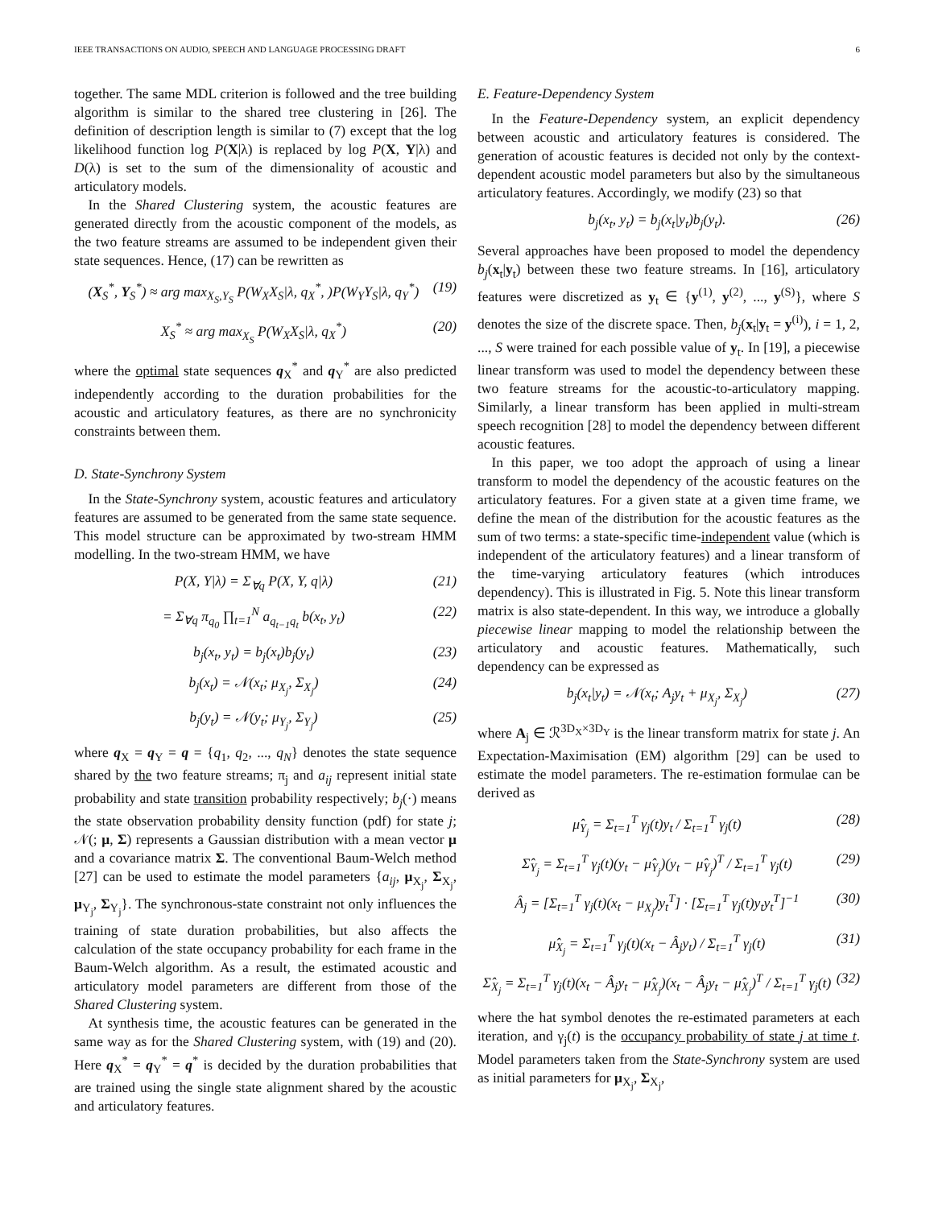IEEE TRANSACTIONS ON AUDIO, SPEECH AND LANGUAGE PROCESSING DRAFT 6
together. The same MDL criterion is followed and the tree building algorithm is similar to the shared tree clustering in [26]. The definition of description length is similar to (7) except that the log likelihood function log P(X|λ) is replaced by log P(X, Y|λ) and D(λ) is set to the sum of the dimensionality of acoustic and articulatory models.
In the Shared Clustering system, the acoustic features are generated directly from the acoustic component of the models, as the two feature streams are assumed to be independent given their state sequences. Hence, (17) can be rewritten as
(X<sub>S</sub><sup>*</sup>, Y<sub>S</sub><sup>*</sup>) ≈ arg max<sub>X<sub>S</sub>,Y<sub>S</sub></sub> P(W<sub>X</sub>X<sub>S</sub>|λ, q<sub>X</sub><sup>*</sup>, )P(W<sub>Y</sub>Y<sub>S</sub>|λ, q<sub>Y</sub><sup>*</sup>) (19)
X<sub>S</sub><sup>*</sup> ≈ arg max<sub>X<sub>S</sub></sub> P(W<sub>X</sub>X<sub>S</sub>|λ, q<sub>X</sub><sup>*</sup>) (20)
where the optimal state sequences q<sub>X</sub><sup>*</sup> and q<sub>Y</sub><sup>*</sup> are also predicted independently according to the duration probabilities for the acoustic and articulatory features, as there are no synchronicity constraints between them.
D. State-Synchrony System
In the State-Synchrony system, acoustic features and articulatory features are assumed to be generated from the same state sequence. This model structure can be approximated by two-stream HMM modelling. In the two-stream HMM, we have
P(X, Y|λ) = Σ<sub>∀q</sub> P(X, Y, q|λ) (21)
= Σ<sub>∀q</sub> π<sub>q<sub>0</sub></sub> ∏<sub>t=1</sub><sup>N</sup> a<sub>q<sub>t−1</sub>q<sub>t</sub></sub> b(x<sub>t</sub>, y<sub>t</sub>) (22)
b<sub>j</sub>(x<sub>t</sub>, y<sub>t</sub>) = b<sub>j</sub>(x<sub>t</sub>)b<sub>j</sub>(y<sub>t</sub>) (23)
b<sub>j</sub>(x<sub>t</sub>) = 𝒩(x<sub>t</sub>; μ<sub>X<sub>j</sub></sub>, Σ<sub>X<sub>j</sub></sub>) (24)
b<sub>j</sub>(y<sub>t</sub>) = 𝒩(y<sub>t</sub>; μ<sub>Y<sub>j</sub></sub>, Σ<sub>Y<sub>j</sub></sub>) (25)
where q<sub>X</sub> = q<sub>Y</sub> = q = {q<sub>1</sub>, q<sub>2</sub>, ..., q<sub>N</sub>} denotes the state sequence shared by the two feature streams; π<sub>j</sub> and a<sub>ij</sub> represent initial state probability and state transition probability respectively; b<sub>j</sub>(·) means the state observation probability density function (pdf) for state j; 𝒩(; μ, Σ) represents a Gaussian distribution with a mean vector μ and a covariance matrix Σ. The conventional Baum-Welch method [27] can be used to estimate the model parameters {a<sub>ij</sub>, μ<sub>X<sub>j</sub></sub>, Σ<sub>X<sub>j</sub></sub>, μ<sub>Y<sub>j</sub></sub>, Σ<sub>Y<sub>j</sub></sub>}. The synchronous-state constraint not only influences the training of state duration probabilities, but also affects the calculation of the state occupancy probability for each frame in the Baum-Welch algorithm. As a result, the estimated acoustic and articulatory model parameters are different from those of the Shared Clustering system.
At synthesis time, the acoustic features can be generated in the same way as for the Shared Clustering system, with (19) and (20). Here q<sub>X</sub><sup>*</sup> = q<sub>Y</sub><sup>*</sup> = q<sup>*</sup> is decided by the duration probabilities that are trained using the single state alignment shared by the acoustic and articulatory features.
E. Feature-Dependency System
In the Feature-Dependency system, an explicit dependency between acoustic and articulatory features is considered. The generation of acoustic features is decided not only by the context-dependent acoustic model parameters but also by the simultaneous articulatory features. Accordingly, we modify (23) so that
b<sub>j</sub>(x<sub>t</sub>, y<sub>t</sub>) = b<sub>j</sub>(x<sub>t</sub>|y<sub>t</sub>)b<sub>j</sub>(y<sub>t</sub>). (26)
Several approaches have been proposed to model the dependency b<sub>j</sub>(x<sub>t</sub>|y<sub>t</sub>) between these two feature streams. In [16], articulatory features were discretized as y<sub>t</sub> ∈ {y<sup>(1)</sup>, y<sup>(2)</sup>, ..., y<sup>(S)</sup>}, where S denotes the size of the discrete space. Then, b<sub>j</sub>(x<sub>t</sub>|y<sub>t</sub> = y<sup>(i)</sup>), i = 1, 2, ..., S were trained for each possible value of y<sub>t</sub>. In [19], a piecewise linear transform was used to model the dependency between these two feature streams for the acoustic-to-articulatory mapping. Similarly, a linear transform has been applied in multi-stream speech recognition [28] to model the dependency between different acoustic features.
In this paper, we too adopt the approach of using a linear transform to model the dependency of the acoustic features on the articulatory features. For a given state at a given time frame, we define the mean of the distribution for the acoustic features as the sum of two terms: a state-specific time-independent value (which is independent of the articulatory features) and a linear transform of the time-varying articulatory features (which introduces dependency). This is illustrated in Fig. 5. Note this linear transform matrix is also state-dependent. In this way, we introduce a globally piecewise linear mapping to model the relationship between the articulatory and acoustic features. Mathematically, such dependency can be expressed as
b<sub>j</sub>(x<sub>t</sub>|y<sub>t</sub>) = 𝒩(x<sub>t</sub>; A<sub>j</sub>y<sub>t</sub> + μ<sub>X<sub>j</sub></sub>, Σ<sub>X<sub>j</sub></sub>) (27)
where A<sub>j</sub> ∈ ℛ<sup>3D<sub>X</sub>×3D<sub>Y</sub></sup> is the linear transform matrix for state j. An Expectation-Maximisation (EM) algorithm [29] can be used to estimate the model parameters. The re-estimation formulae can be derived as
μ̂<sub>Y<sub>j</sub></sub> = Σ<sub>t=1</sub><sup>T</sup> γ<sub>j</sub>(t)y<sub>t</sub> / Σ<sub>t=1</sub><sup>T</sup> γ<sub>j</sub>(t) (28)
Σ̂<sub>Y<sub>j</sub></sub> = Σ<sub>t=1</sub><sup>T</sup> γ<sub>j</sub>(t)(y<sub>t</sub> − μ̂<sub>Y<sub>j</sub></sub>)(y<sub>t</sub> − μ̂<sub>Y<sub>j</sub></sub>)<sup>T</sup> / Σ<sub>t=1</sub><sup>T</sup> γ<sub>j</sub>(t) (29)
Â<sub>j</sub> = [Σ<sub>t=1</sub><sup>T</sup> γ<sub>j</sub>(t)(x<sub>t</sub> − μ<sub>X<sub>j</sub></sub>)y<sub>t</sub><sup>T</sup>] · [Σ<sub>t=1</sub><sup>T</sup> γ<sub>j</sub>(t)y<sub>t</sub>y<sub>t</sub><sup>T</sup>]<sup>−1</sup> (30)
μ̂<sub>X<sub>j</sub></sub> = Σ<sub>t=1</sub><sup>T</sup> γ<sub>j</sub>(t)(x<sub>t</sub> − Â<sub>j</sub>y<sub>t</sub>) / Σ<sub>t=1</sub><sup>T</sup> γ<sub>j</sub>(t) (31)
Σ̂<sub>X<sub>j</sub></sub> = Σ<sub>t=1</sub><sup>T</sup> γ<sub>j</sub>(t)(x<sub>t</sub> − Â<sub>j</sub>y<sub>t</sub> − μ̂<sub>X<sub>j</sub></sub>)(x<sub>t</sub> − Â<sub>j</sub>y<sub>t</sub> − μ̂<sub>X<sub>j</sub></sub>)<sup>T</sup> / Σ<sub>t=1</sub><sup>T</sup> γ<sub>j</sub>(t) (32)
where the hat symbol denotes the re-estimated parameters at each iteration, and γ<sub>j</sub>(t) is the occupancy probability of state j at time t. Model parameters taken from the State-Synchrony system are used as initial parameters for μ<sub>X<sub>j</sub></sub>, Σ<sub>X<sub>j</sub></sub>,